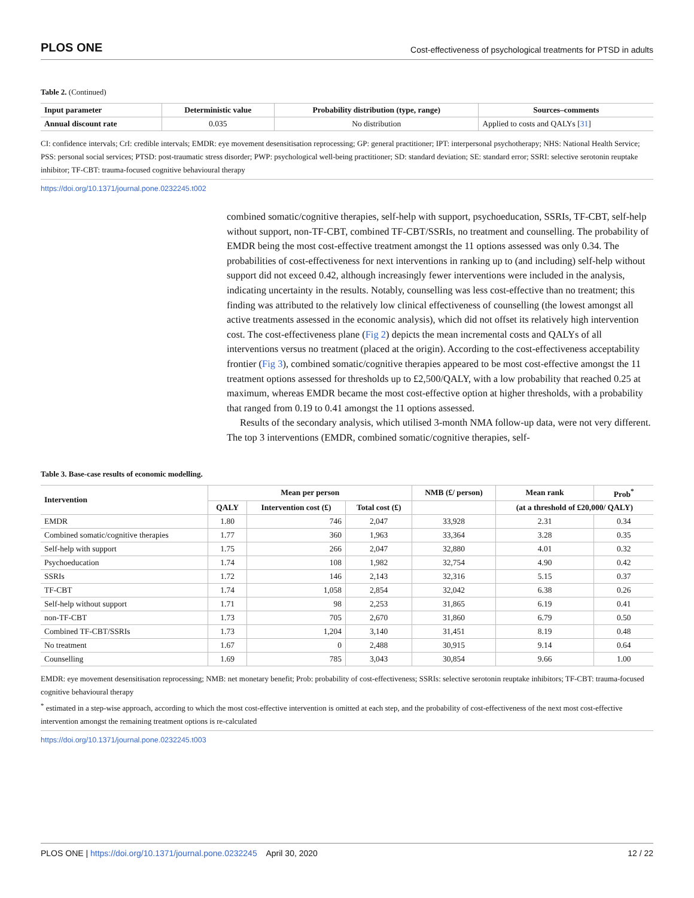PLOS ONE Cost-effectiveness of psychological treatments for PTSD in adults
Table 2. (Continued)
| Input parameter | Deterministic value | Probability distribution (type, range) | Sources–comments |
| --- | --- | --- | --- |
| Annual discount rate | 0.035 | No distribution | Applied to costs and QALYs [ 31 ] |
CI: confidence intervals; CrI: credible intervals; EMDR: eye movement desensitisation reprocessing; GP: general practitioner; IPT: interpersonal psychotherapy; NHS: National Health Service; PSS: personal social services; PTSD: post-traumatic stress disorder; PWP: psychological well-being practitioner; SD: standard deviation; SE: standard error; SSRI: selective serotonin reuptake inhibitor; TF-CBT: trauma-focused cognitive behavioural therapy
https://doi.org/10.1371/journal.pone.0232245.t002
combined somatic/cognitive therapies, self-help with support, psychoeducation, SSRIs, TF-CBT, self-help without support, non-TF-CBT, combined TF-CBT/SSRIs, no treatment and counselling. The probability of EMDR being the most cost-effective treatment amongst the 11 options assessed was only 0.34. The probabilities of cost-effectiveness for next interventions in ranking up to (and including) self-help without support did not exceed 0.42, although increasingly fewer interventions were included in the analysis, indicating uncertainty in the results. Notably, counselling was less cost-effective than no treatment; this finding was attributed to the relatively low clinical effectiveness of counselling (the lowest amongst all active treatments assessed in the economic analysis), which did not offset its relatively high intervention cost. The cost-effectiveness plane (Fig 2) depicts the mean incremental costs and QALYs of all interventions versus no treatment (placed at the origin). According to the cost-effectiveness acceptability frontier (Fig 3), combined somatic/cognitive therapies appeared to be most cost-effective amongst the 11 treatment options assessed for thresholds up to £2,500/QALY, with a low probability that reached 0.25 at maximum, whereas EMDR became the most cost-effective option at higher thresholds, with a probability that ranged from 0.19 to 0.41 amongst the 11 options assessed.
Results of the secondary analysis, which utilised 3-month NMA follow-up data, were not very different. The top 3 interventions (EMDR, combined somatic/cognitive therapies, self-
Table 3. Base-case results of economic modelling.
| Intervention | Mean per person | | | NMB (£/ person) | Mean rank | Prob<sup>*</sup> |
| --- | --- | --- | --- | --- | --- | --- |
| | QALY | Intervention cost (£) | Total cost (£) | | (at a threshold of £20,000/ QALY) | |
| EMDR | 1.80 | 746 | 2,047 | 33,928 | 2.31 | 0.34 |
| Combined somatic/cognitive therapies | 1.77 | 360 | 1,963 | 33,364 | 3.28 | 0.35 |
| Self-help with support | 1.75 | 266 | 2,047 | 32,880 | 4.01 | 0.32 |
| Psychoeducation | 1.74 | 108 | 1,982 | 32,754 | 4.90 | 0.42 |
| SSRIs | 1.72 | 146 | 2,143 | 32,316 | 5.15 | 0.37 |
| TF-CBT | 1.74 | 1,058 | 2,854 | 32,042 | 6.38 | 0.26 |
| Self-help without support | 1.71 | 98 | 2,253 | 31,865 | 6.19 | 0.41 |
| non-TF-CBT | 1.73 | 705 | 2,670 | 31,860 | 6.79 | 0.50 |
| Combined TF-CBT/SSRIs | 1.73 | 1,204 | 3,140 | 31,451 | 8.19 | 0.48 |
| No treatment | 1.67 | 0 | 2,488 | 30,915 | 9.14 | 0.64 |
| Counselling | 1.69 | 785 | 3,043 | 30,854 | 9.66 | 1.00 |
EMDR: eye movement desensitisation reprocessing; NMB: net monetary benefit; Prob: probability of cost-effectiveness; SSRIs: selective serotonin reuptake inhibitors; TF-CBT: trauma-focused cognitive behavioural therapy
<sup>*</sup> estimated in a step-wise approach, according to which the most cost-effective intervention is omitted at each step, and the probability of cost-effectiveness of the next most cost-effective intervention amongst the remaining treatment options is re-calculated
https://doi.org/10.1371/journal.pone.0232245.t003
PLOS ONE | https://doi.org/10.1371/journal.pone.0232245 April 30, 2020 12 / 22